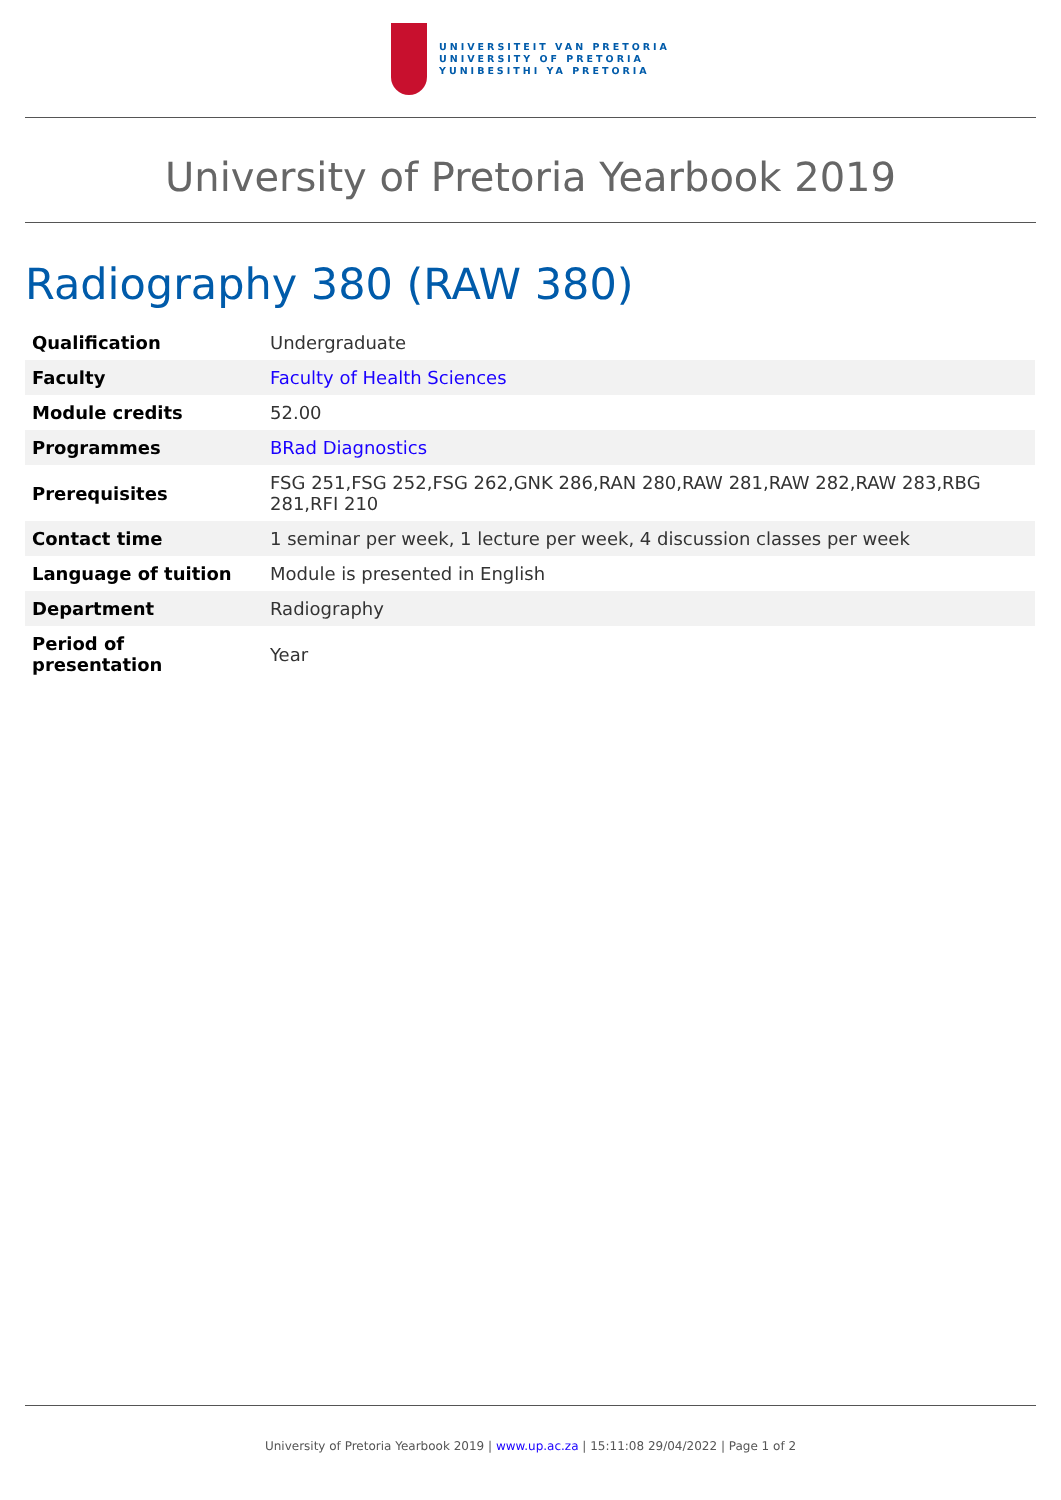UNIVERSITEIT VAN PRETORIA
UNIVERSITY OF PRETORIA
YUNIBESITHI YA PRETORIA
University of Pretoria Yearbook 2019
Radiography 380 (RAW 380)
| Qualification | Undergraduate |
| Faculty | Faculty of Health Sciences |
| Module credits | 52.00 |
| Programmes | BRad Diagnostics |
| Prerequisites | FSG 251,FSG 252,FSG 262,GNK 286,RAN 280,RAW 281,RAW 282,RAW 283,RBG 281,RFI 210 |
| Contact time | 1 seminar per week, 1 lecture per week, 4 discussion classes per week |
| Language of tuition | Module is presented in English |
| Department | Radiography |
| Period of presentation | Year |
University of Pretoria Yearbook 2019 | www.up.ac.za | 15:11:08 29/04/2022 | Page 1 of 2